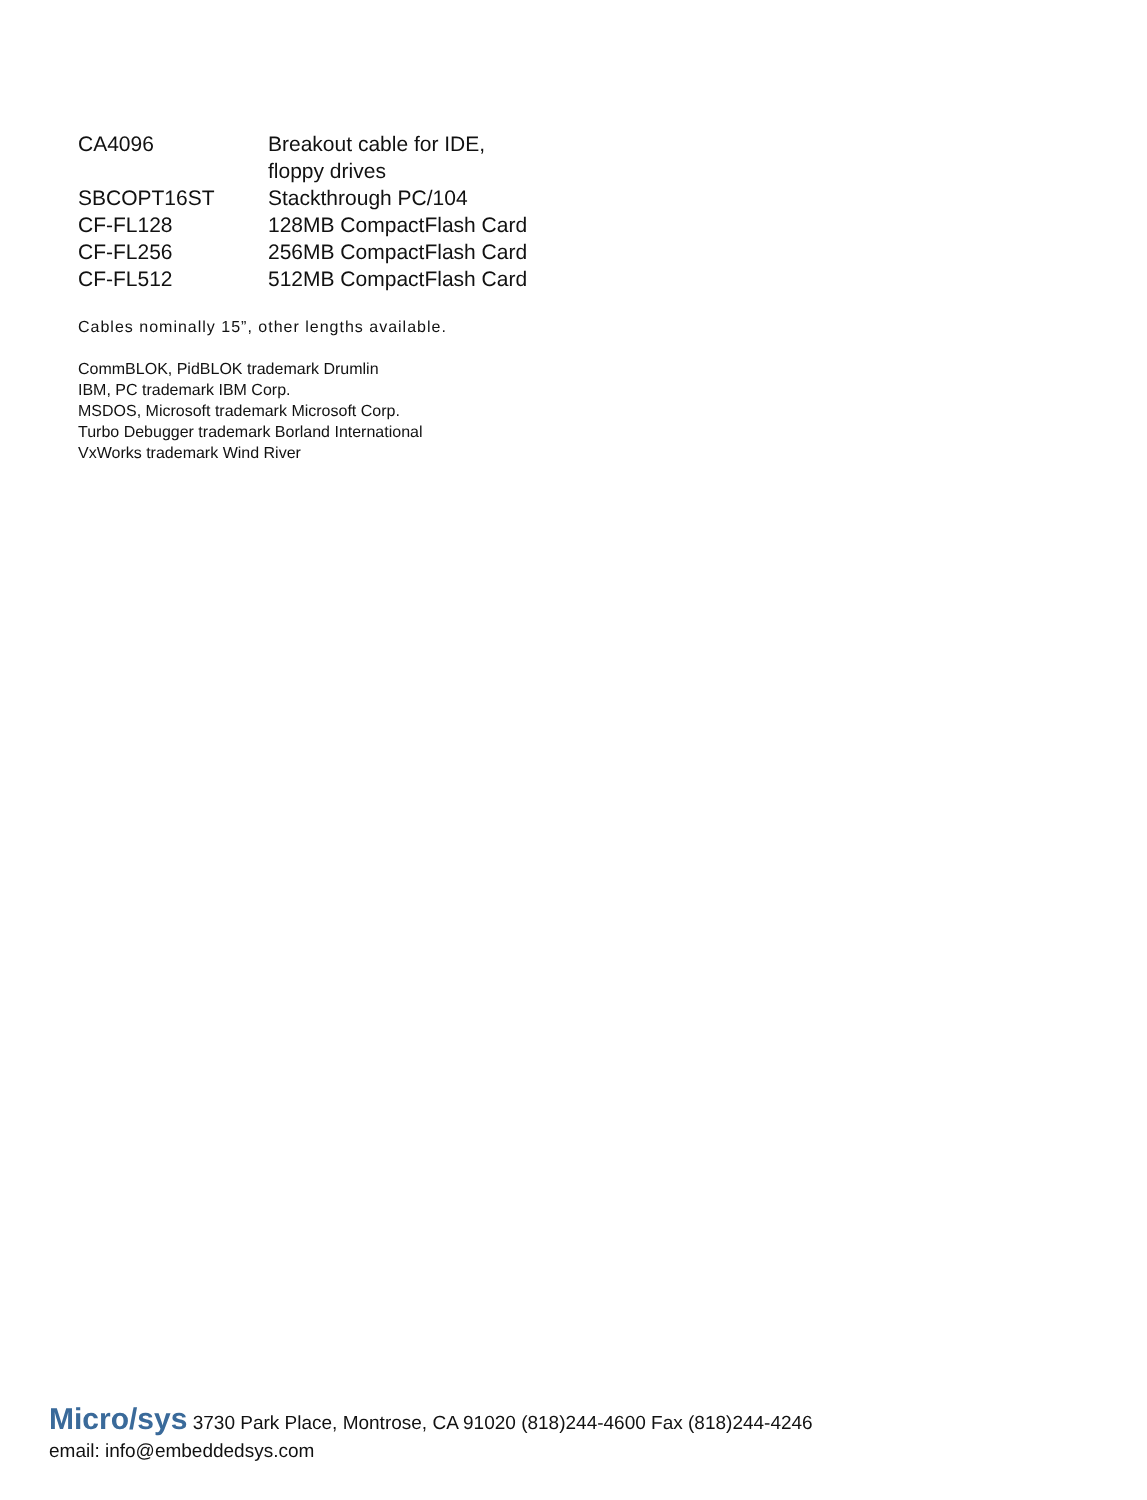| CA4096 | Breakout cable for IDE, floppy drives |
| SBCOPT16ST | Stackthrough PC/104 |
| CF-FL128 | 128MB CompactFlash Card |
| CF-FL256 | 256MB CompactFlash Card |
| CF-FL512 | 512MB CompactFlash Card |
Cables nominally 15”, other lengths available.
CommBLOK, PidBLOK trademark Drumlin
IBM, PC trademark IBM Corp.
MSDOS, Microsoft trademark Microsoft Corp.
Turbo Debugger trademark Borland International
VxWorks trademark Wind River
Micro/sys 3730 Park Place, Montrose, CA 91020 (818)244-4600 Fax (818)244-4246
email: info@embeddedsys.com